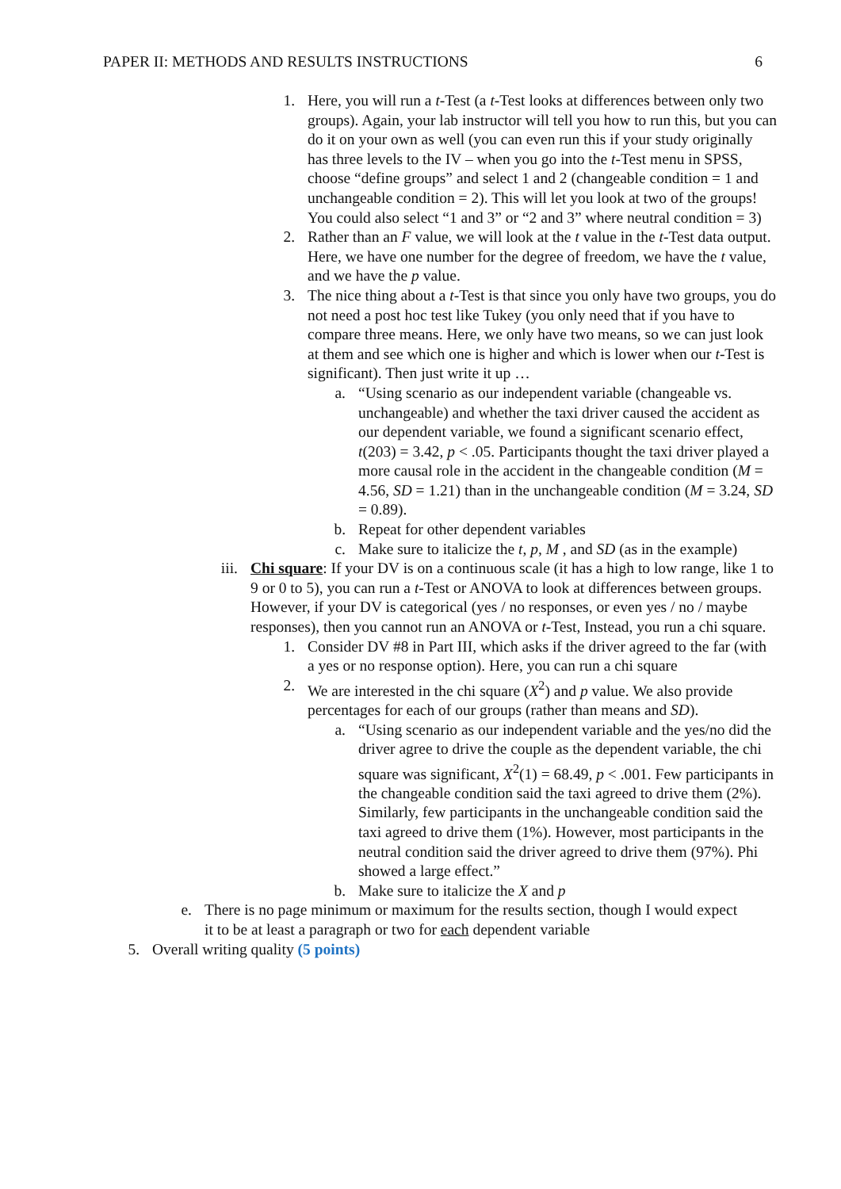PAPER II: METHODS AND RESULTS INSTRUCTIONS 6
1. Here, you will run a t-Test (a t-Test looks at differences between only two groups). Again, your lab instructor will tell you how to run this, but you can do it on your own as well (you can even run this if your study originally has three levels to the IV – when you go into the t-Test menu in SPSS, choose “define groups” and select 1 and 2 (changeable condition = 1 and unchangeable condition = 2). This will let you look at two of the groups! You could also select “1 and 3” or “2 and 3” where neutral condition = 3)
2. Rather than an F value, we will look at the t value in the t-Test data output. Here, we have one number for the degree of freedom, we have the t value, and we have the p value.
3. The nice thing about a t-Test is that since you only have two groups, you do not need a post hoc test like Tukey (you only need that if you have to compare three means. Here, we only have two means, so we can just look at them and see which one is higher and which is lower when our t-Test is significant). Then just write it up …
a. “Using scenario as our independent variable (changeable vs. unchangeable) and whether the taxi driver caused the accident as our dependent variable, we found a significant scenario effect, t(203) = 3.42, p < .05. Participants thought the taxi driver played a more causal role in the accident in the changeable condition (M = 4.56, SD = 1.21) than in the unchangeable condition (M = 3.24, SD = 0.89).
b. Repeat for other dependent variables
c. Make sure to italicize the t, p, M , and SD (as in the example)
iii. Chi square: If your DV is on a continuous scale (it has a high to low range, like 1 to 9 or 0 to 5), you can run a t-Test or ANOVA to look at differences between groups. However, if your DV is categorical (yes / no responses, or even yes / no / maybe responses), then you cannot run an ANOVA or t-Test, Instead, you run a chi square.
1. Consider DV #8 in Part III, which asks if the driver agreed to the far (with a yes or no response option). Here, you can run a chi square
2. We are interested in the chi square (X<sup>2</sup>) and p value. We also provide percentages for each of our groups (rather than means and SD).
a. “Using scenario as our independent variable and the yes/no did the driver agree to drive the couple as the dependent variable, the chi square was significant, X<sup>2</sup>(1) = 68.49, p < .001. Few participants in the changeable condition said the taxi agreed to drive them (2%). Similarly, few participants in the unchangeable condition said the taxi agreed to drive them (1%). However, most participants in the neutral condition said the driver agreed to drive them (97%). Phi showed a large effect.”
b. Make sure to italicize the X and p
e. There is no page minimum or maximum for the results section, though I would expect it to be at least a paragraph or two for each dependent variable
5. Overall writing quality (5 points)